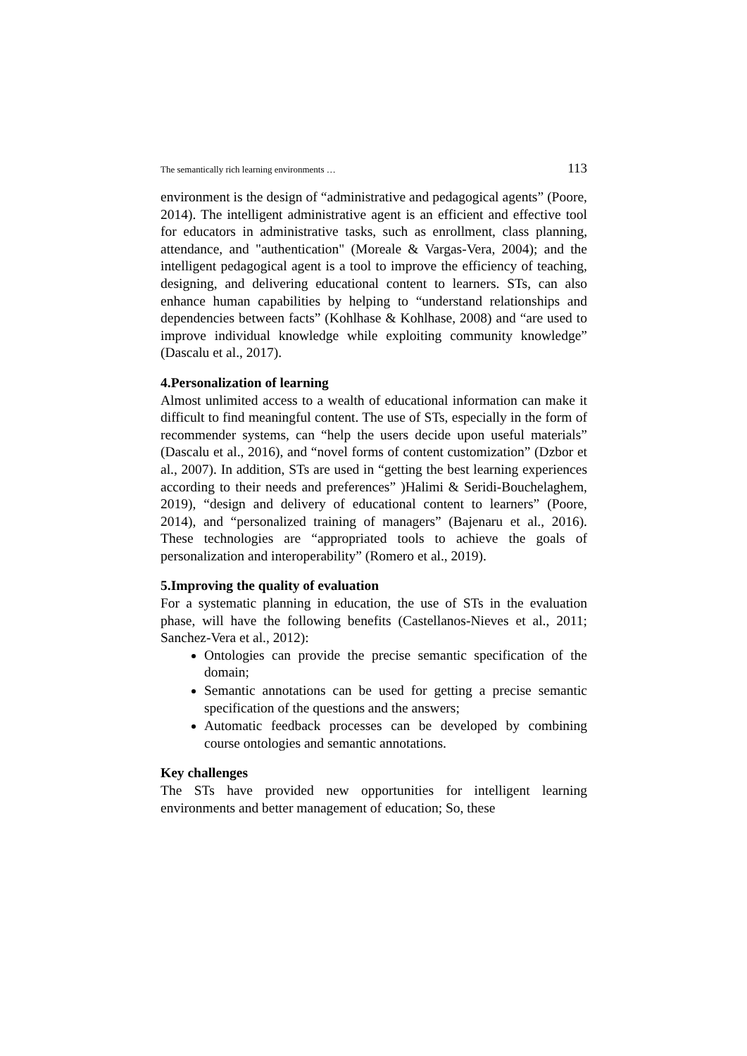The semantically rich learning environments … 113
environment is the design of “administrative and pedagogical agents” (Poore, 2014). The intelligent administrative agent is an efficient and effective tool for educators in administrative tasks, such as enrollment, class planning, attendance, and "authentication" (Moreale & Vargas-Vera, 2004); and the intelligent pedagogical agent is a tool to improve the efficiency of teaching, designing, and delivering educational content to learners. STs, can also enhance human capabilities by helping to “understand relationships and dependencies between facts” (Kohlhase & Kohlhase, 2008) and “are used to improve individual knowledge while exploiting community knowledge” (Dascalu et al., 2017).
4.Personalization of learning
Almost unlimited access to a wealth of educational information can make it difficult to find meaningful content. The use of STs, especially in the form of recommender systems, can “help the users decide upon useful materials” (Dascalu et al., 2016), and “novel forms of content customization” (Dzbor et al., 2007). In addition, STs are used in “getting the best learning experiences according to their needs and preferences” )Halimi & Seridi-Bouchelaghem, 2019), “design and delivery of educational content to learners” (Poore, 2014), and “personalized training of managers” (Bajenaru et al., 2016). These technologies are “appropriated tools to achieve the goals of personalization and interoperability” (Romero et al., 2019).
5.Improving the quality of evaluation
For a systematic planning in education, the use of STs in the evaluation phase, will have the following benefits (Castellanos-Nieves et al., 2011; Sanchez-Vera et al., 2012):
Ontologies can provide the precise semantic specification of the domain;
Semantic annotations can be used for getting a precise semantic specification of the questions and the answers;
Automatic feedback processes can be developed by combining course ontologies and semantic annotations.
Key challenges
The STs have provided new opportunities for intelligent learning environments and better management of education; So, these